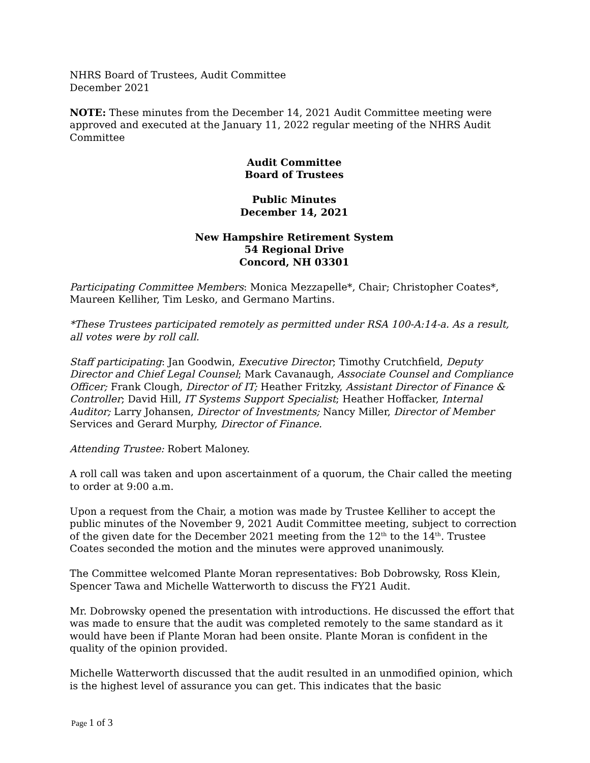NHRS Board of Trustees, Audit Committee
December 2021
NOTE: These minutes from the December 14, 2021 Audit Committee meeting were approved and executed at the January 11, 2022 regular meeting of the NHRS Audit Committee
Audit Committee
Board of Trustees
Public Minutes
December 14, 2021
New Hampshire Retirement System
54 Regional Drive
Concord, NH 03301
Participating Committee Members: Monica Mezzapelle*, Chair; Christopher Coates*, Maureen Kelliher, Tim Lesko, and Germano Martins.
*These Trustees participated remotely as permitted under RSA 100-A:14-a. As a result, all votes were by roll call.
Staff participating: Jan Goodwin, Executive Director; Timothy Crutchfield, Deputy Director and Chief Legal Counsel; Mark Cavanaugh, Associate Counsel and Compliance Officer; Frank Clough, Director of IT; Heather Fritzky, Assistant Director of Finance & Controller; David Hill, IT Systems Support Specialist; Heather Hoffacker, Internal Auditor; Larry Johansen, Director of Investments; Nancy Miller, Director of Member Services and Gerard Murphy, Director of Finance.
Attending Trustee: Robert Maloney.
A roll call was taken and upon ascertainment of a quorum, the Chair called the meeting to order at 9:00 a.m.
Upon a request from the Chair, a motion was made by Trustee Kelliher to accept the public minutes of the November 9, 2021 Audit Committee meeting, subject to correction of the given date for the December 2021 meeting from the 12<sup>th</sup> to the 14<sup>th</sup>. Trustee Coates seconded the motion and the minutes were approved unanimously.
The Committee welcomed Plante Moran representatives: Bob Dobrowsky, Ross Klein, Spencer Tawa and Michelle Watterworth to discuss the FY21 Audit.
Mr. Dobrowsky opened the presentation with introductions. He discussed the effort that was made to ensure that the audit was completed remotely to the same standard as it would have been if Plante Moran had been onsite. Plante Moran is confident in the quality of the opinion provided.
Michelle Watterworth discussed that the audit resulted in an unmodified opinion, which is the highest level of assurance you can get. This indicates that the basic
Page 1 of 3